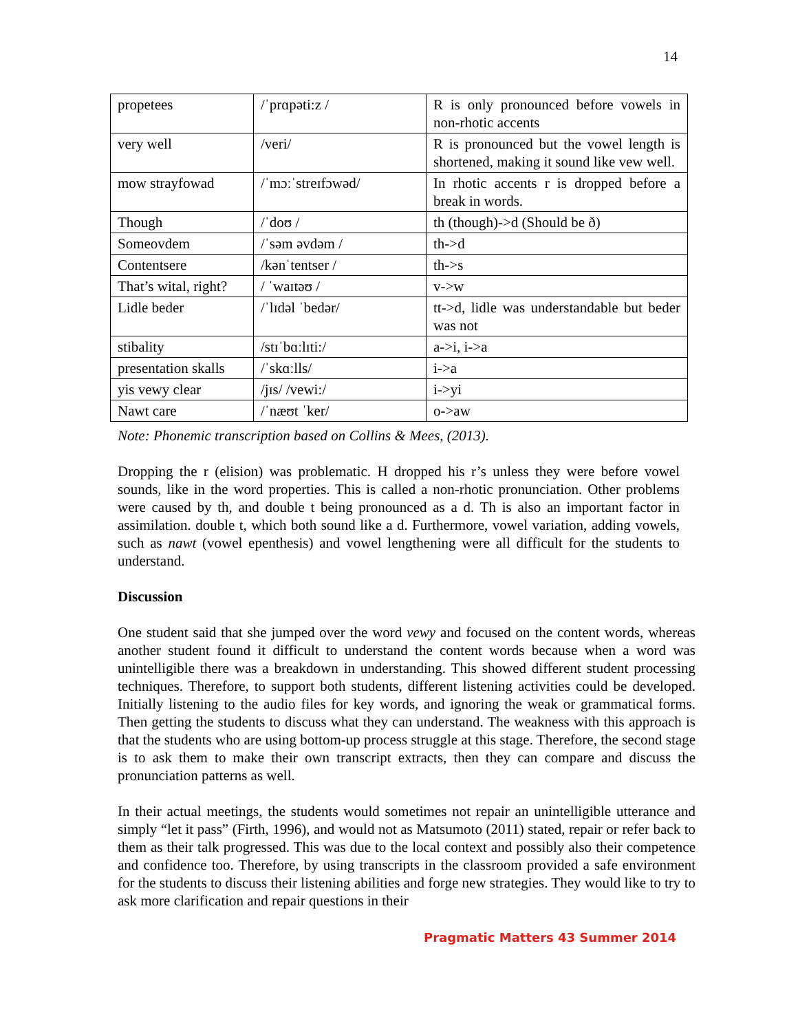14
| propetees | /ˈprɑpəti:z / | R is only pronounced before vowels in non-rhotic accents |
| very well | /veri/ | R is pronounced but the vowel length is shortened, making it sound like vew well. |
| mow strayfowad | /ˈmɔːˈstreɪfɔwəd/ | In rhotic accents r is dropped before a break in words. |
| Though | /ˈdoʊ / | th (though)->d (Should be ð) |
| Someovdem | /ˈsəm əvdəm / | th->d |
| Contentsere | /kənˈtentser / | th->s |
| That’s wital, right? | / ˈwaɪtəʊ / | v->w |
| Lidle beder | /ˈlɪdəl ˈbedər/ | tt->d, lidle was understandable but beder was not |
| stibality | /stɪˈbɑːlɪti:/ | a->i, i->a |
| presentation skalls | /ˈskɑːlls/ | i->a |
| yis vewy clear | /jɪs/ /vewi:/ | i->yi |
| Nawt care | /ˈnæʊt ˈker/ | o->aw |
Note: Phonemic transcription based on Collins & Mees, (2013).
Dropping the r (elision) was problematic. H dropped his r’s unless they were before vowel sounds, like in the word properties. This is called a non-rhotic pronunciation. Other problems were caused by th, and double t being pronounced as a d. Th is also an important factor in assimilation. double t, which both sound like a d. Furthermore, vowel variation, adding vowels, such as nawt (vowel epenthesis) and vowel lengthening were all difficult for the students to understand.
Discussion
One student said that she jumped over the word vewy and focused on the content words, whereas another student found it difficult to understand the content words because when a word was unintelligible there was a breakdown in understanding. This showed different student processing techniques. Therefore, to support both students, different listening activities could be developed. Initially listening to the audio files for key words, and ignoring the weak or grammatical forms. Then getting the students to discuss what they can understand. The weakness with this approach is that the students who are using bottom-up process struggle at this stage. Therefore, the second stage is to ask them to make their own transcript extracts, then they can compare and discuss the pronunciation patterns as well.
In their actual meetings, the students would sometimes not repair an unintelligible utterance and simply “let it pass” (Firth, 1996), and would not as Matsumoto (2011) stated, repair or refer back to them as their talk progressed. This was due to the local context and possibly also their competence and confidence too. Therefore, by using transcripts in the classroom provided a safe environment for the students to discuss their listening abilities and forge new strategies. They would like to try to ask more clarification and repair questions in their
Pragmatic Matters 43 Summer 2014